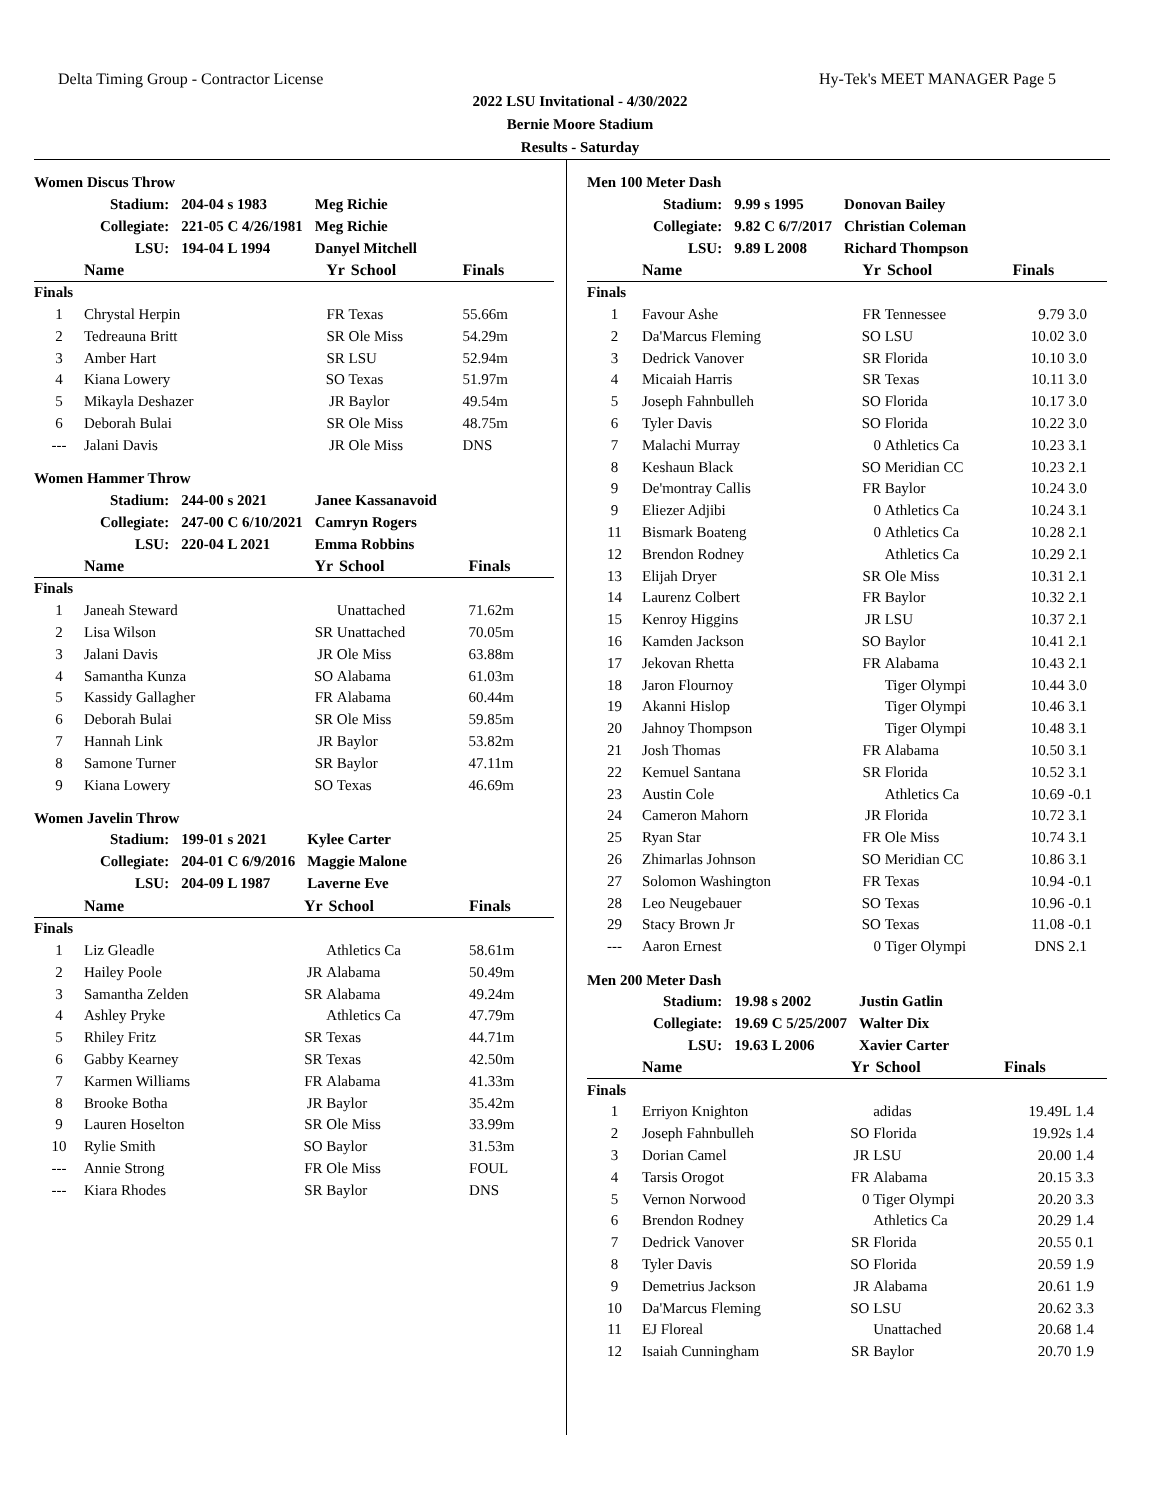Delta Timing Group - Contractor License Hy-Tek's MEET MANAGER Page 5
2022 LSU Invitational - 4/30/2022
Bernie Moore Stadium
Results - Saturday
Women Discus Throw
| Stadium: | 204-04 s 1983 | Meg Richie |
| Collegiate: | 221-05 C 4/26/1981 | Meg Richie |
| LSU: | 194-04 L 1994 | Danyel Mitchell |
| | Name | Yr | School | Finals |
| --- | --- | --- | --- | --- |
| Finals | | | | |
| 1 | Chrystal Herpin | FR | Texas | 55.66m |
| 2 | Tedreauna Britt | SR | Ole Miss | 54.29m |
| 3 | Amber Hart | SR | LSU | 52.94m |
| 4 | Kiana Lowery | SO | Texas | 51.97m |
| 5 | Mikayla Deshazer | JR | Baylor | 49.54m |
| 6 | Deborah Bulai | SR | Ole Miss | 48.75m |
| --- | Jalani Davis | JR | Ole Miss | DNS |
Women Hammer Throw
| Stadium: | 244-00 s 2021 | Janee Kassanavoid |
| Collegiate: | 247-00 C 6/10/2021 | Camryn Rogers |
| LSU: | 220-04 L 2021 | Emma Robbins |
| | Name | Yr | School | Finals |
| --- | --- | --- | --- | --- |
| Finals | | | | |
| 1 | Janeah Steward | | Unattached | 71.62m |
| 2 | Lisa Wilson | SR | Unattached | 70.05m |
| 3 | Jalani Davis | JR | Ole Miss | 63.88m |
| 4 | Samantha Kunza | SO | Alabama | 61.03m |
| 5 | Kassidy Gallagher | FR | Alabama | 60.44m |
| 6 | Deborah Bulai | SR | Ole Miss | 59.85m |
| 7 | Hannah Link | JR | Baylor | 53.82m |
| 8 | Samone Turner | SR | Baylor | 47.11m |
| 9 | Kiana Lowery | SO | Texas | 46.69m |
Women Javelin Throw
| Stadium: | 199-01 s 2021 | Kylee Carter |
| Collegiate: | 204-01 C 6/9/2016 | Maggie Malone |
| LSU: | 204-09 L 1987 | Laverne Eve |
| | Name | Yr | School | Finals |
| --- | --- | --- | --- | --- |
| Finals | | | | |
| 1 | Liz Gleadle | | Athletics Ca | 58.61m |
| 2 | Hailey Poole | JR | Alabama | 50.49m |
| 3 | Samantha Zelden | SR | Alabama | 49.24m |
| 4 | Ashley Pryke | | Athletics Ca | 47.79m |
| 5 | Rhiley Fritz | SR | Texas | 44.71m |
| 6 | Gabby Kearney | SR | Texas | 42.50m |
| 7 | Karmen Williams | FR | Alabama | 41.33m |
| 8 | Brooke Botha | JR | Baylor | 35.42m |
| 9 | Lauren Hoselton | SR | Ole Miss | 33.99m |
| 10 | Rylie Smith | SO | Baylor | 31.53m |
| --- | Annie Strong | FR | Ole Miss | FOUL |
| --- | Kiara Rhodes | SR | Baylor | DNS |
Men 100 Meter Dash
| Stadium: | 9.99 s 1995 | Donovan Bailey |
| Collegiate: | 9.82 C 6/7/2017 | Christian Coleman |
| LSU: | 9.89 L 2008 | Richard Thompson |
| | Name | Yr | School | Finals | |
| --- | --- | --- | --- | --- | --- |
| Finals | | | | | |
| 1 | Favour Ashe | FR | Tennessee | 9.79 | 3.0 |
| 2 | Da'Marcus Fleming | SO | LSU | 10.02 | 3.0 |
| 3 | Dedrick Vanover | SR | Florida | 10.10 | 3.0 |
| 4 | Micaiah Harris | SR | Texas | 10.11 | 3.0 |
| 5 | Joseph Fahnbulleh | SO | Florida | 10.17 | 3.0 |
| 6 | Tyler Davis | SO | Florida | 10.22 | 3.0 |
| 7 | Malachi Murray | 0 | Athletics Ca | 10.23 | 3.1 |
| 8 | Keshaun Black | SO | Meridian CC | 10.23 | 2.1 |
| 9 | De'montray Callis | FR | Baylor | 10.24 | 3.0 |
| 9 | Eliezer Adjibi | 0 | Athletics Ca | 10.24 | 3.1 |
| 11 | Bismark Boateng | 0 | Athletics Ca | 10.28 | 2.1 |
| 12 | Brendon Rodney | | Athletics Ca | 10.29 | 2.1 |
| 13 | Elijah Dryer | SR | Ole Miss | 10.31 | 2.1 |
| 14 | Laurenz Colbert | FR | Baylor | 10.32 | 2.1 |
| 15 | Kenroy Higgins | JR | LSU | 10.37 | 2.1 |
| 16 | Kamden Jackson | SO | Baylor | 10.41 | 2.1 |
| 17 | Jekovan Rhetta | FR | Alabama | 10.43 | 2.1 |
| 18 | Jaron Flournoy | | Tiger Olympi | 10.44 | 3.0 |
| 19 | Akanni Hislop | | Tiger Olympi | 10.46 | 3.1 |
| 20 | Jahnoy Thompson | | Tiger Olympi | 10.48 | 3.1 |
| 21 | Josh Thomas | FR | Alabama | 10.50 | 3.1 |
| 22 | Kemuel Santana | SR | Florida | 10.52 | 3.1 |
| 23 | Austin Cole | | Athletics Ca | 10.69 | -0.1 |
| 24 | Cameron Mahorn | JR | Florida | 10.72 | 3.1 |
| 25 | Ryan Star | FR | Ole Miss | 10.74 | 3.1 |
| 26 | Zhimarlas Johnson | SO | Meridian CC | 10.86 | 3.1 |
| 27 | Solomon Washington | FR | Texas | 10.94 | -0.1 |
| 28 | Leo Neugebauer | SO | Texas | 10.96 | -0.1 |
| 29 | Stacy Brown Jr | SO | Texas | 11.08 | -0.1 |
| --- | Aaron Ernest | 0 | Tiger Olympi | DNS | 2.1 |
Men 200 Meter Dash
| Stadium: | 19.98 s 2002 | Justin Gatlin |
| Collegiate: | 19.69 C 5/25/2007 | Walter Dix |
| LSU: | 19.63 L 2006 | Xavier Carter |
| | Name | Yr | School | Finals | |
| --- | --- | --- | --- | --- | --- |
| Finals | | | | | |
| 1 | Erriyon Knighton | | adidas | 19.49L | 1.4 |
| 2 | Joseph Fahnbulleh | SO | Florida | 19.92s | 1.4 |
| 3 | Dorian Camel | JR | LSU | 20.00 | 1.4 |
| 4 | Tarsis Orogot | FR | Alabama | 20.15 | 3.3 |
| 5 | Vernon Norwood | 0 | Tiger Olympi | 20.20 | 3.3 |
| 6 | Brendon Rodney | | Athletics Ca | 20.29 | 1.4 |
| 7 | Dedrick Vanover | SR | Florida | 20.55 | 0.1 |
| 8 | Tyler Davis | SO | Florida | 20.59 | 1.9 |
| 9 | Demetrius Jackson | JR | Alabama | 20.61 | 1.9 |
| 10 | Da'Marcus Fleming | SO | LSU | 20.62 | 3.3 |
| 11 | EJ Floreal | | Unattached | 20.68 | 1.4 |
| 12 | Isaiah Cunningham | SR | Baylor | 20.70 | 1.9 |